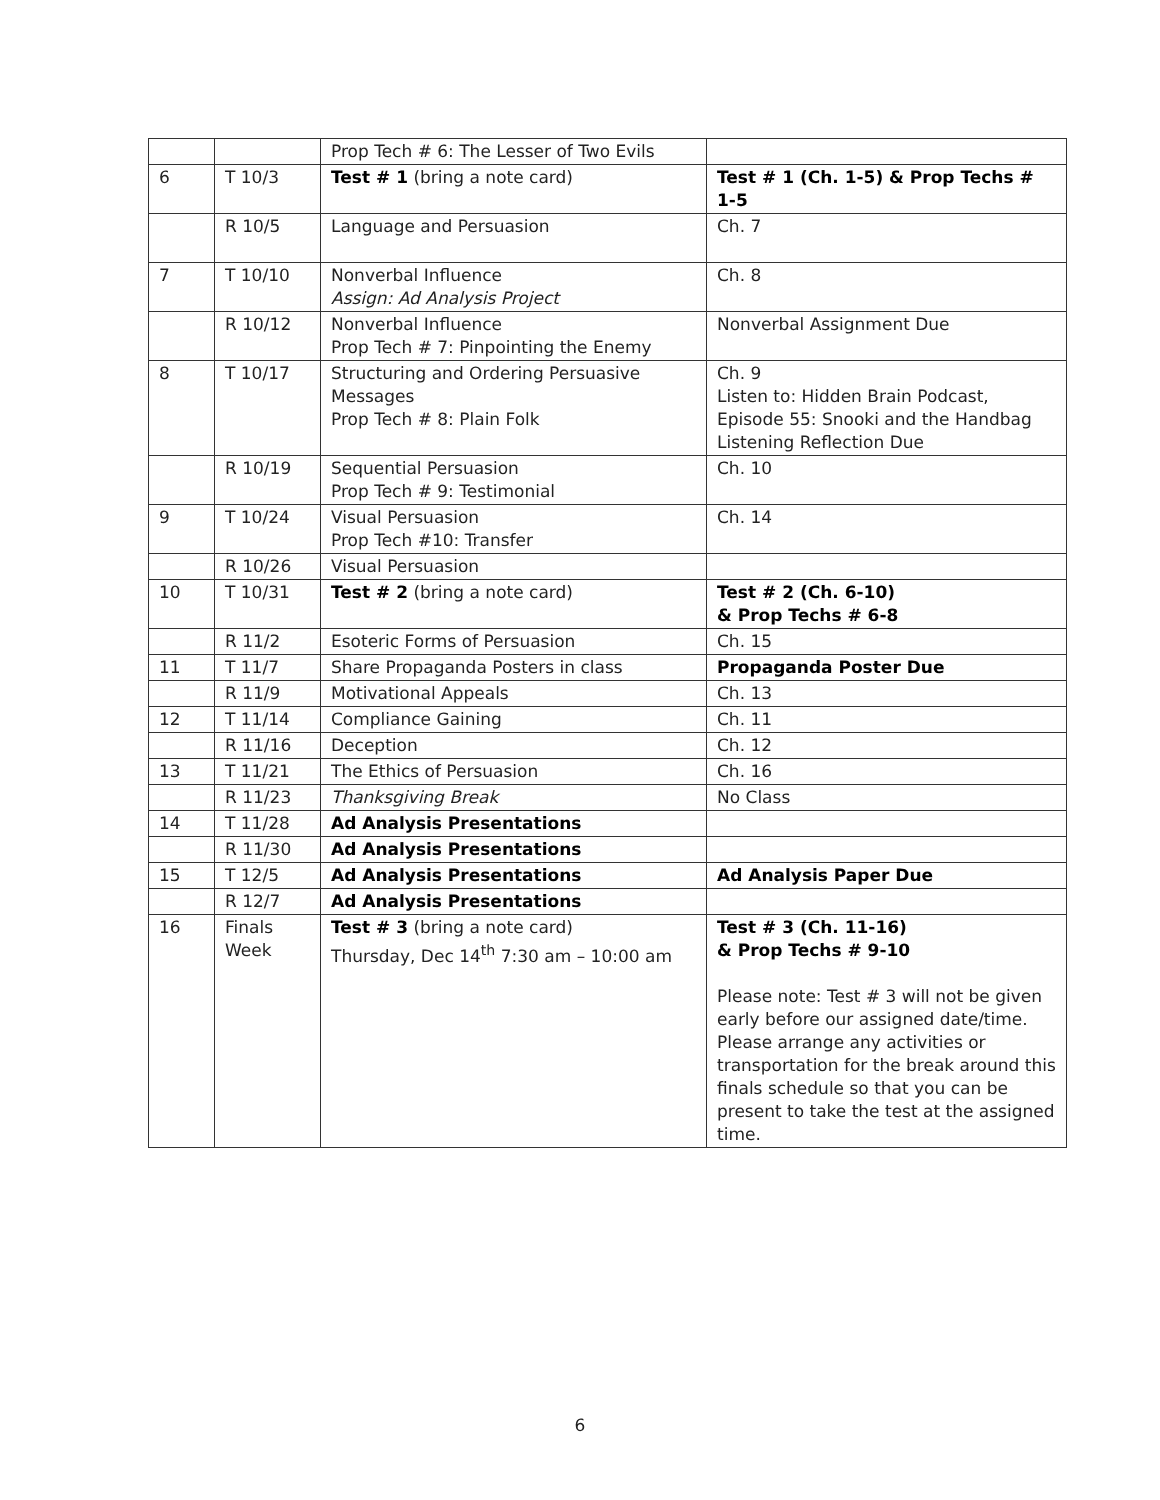| | | Prop Tech # 6: The Lesser of Two Evils | |
| 6 | T 10/3 | Test # 1 (bring a note card) | Test # 1 (Ch. 1-5) & Prop Techs # 1-5 |
| | R 10/5 | Language and Persuasion | Ch. 7 |
| 7 | T 10/10 | Nonverbal Influence Assign: Ad Analysis Project | Ch. 8 |
| | R 10/12 | Nonverbal Influence Prop Tech # 7: Pinpointing the Enemy | Nonverbal Assignment Due |
| 8 | T 10/17 | Structuring and Ordering Persuasive Messages Prop Tech # 8: Plain Folk | Ch. 9 Listen to: Hidden Brain Podcast, Episode 55: Snooki and the Handbag Listening Reflection Due |
| | R 10/19 | Sequential Persuasion Prop Tech # 9: Testimonial | Ch. 10 |
| 9 | T 10/24 | Visual Persuasion Prop Tech #10: Transfer | Ch. 14 |
| | R 10/26 | Visual Persuasion | |
| 10 | T 10/31 | Test # 2 (bring a note card) | Test # 2 (Ch. 6-10) & Prop Techs # 6-8 |
| | R 11/2 | Esoteric Forms of Persuasion | Ch. 15 |
| 11 | T 11/7 | Share Propaganda Posters in class | Propaganda Poster Due |
| | R 11/9 | Motivational Appeals | Ch. 13 |
| 12 | T 11/14 | Compliance Gaining | Ch. 11 |
| | R 11/16 | Deception | Ch. 12 |
| 13 | T 11/21 | The Ethics of Persuasion | Ch. 16 |
| | R 11/23 | Thanksgiving Break | No Class |
| 14 | T 11/28 | Ad Analysis Presentations | |
| | R 11/30 | Ad Analysis Presentations | |
| 15 | T 12/5 | Ad Analysis Presentations | Ad Analysis Paper Due |
| | R 12/7 | Ad Analysis Presentations | |
| 16 | Finals Week | Test # 3 (bring a note card) Thursday, Dec 14<sup>th</sup> 7:30 am – 10:00 am | Test # 3 (Ch. 11-16) & Prop Techs # 9-10 Please note: Test # 3 will not be given early before our assigned date/time. Please arrange any activities or transportation for the break around this finals schedule so that you can be present to take the test at the assigned time. |
6